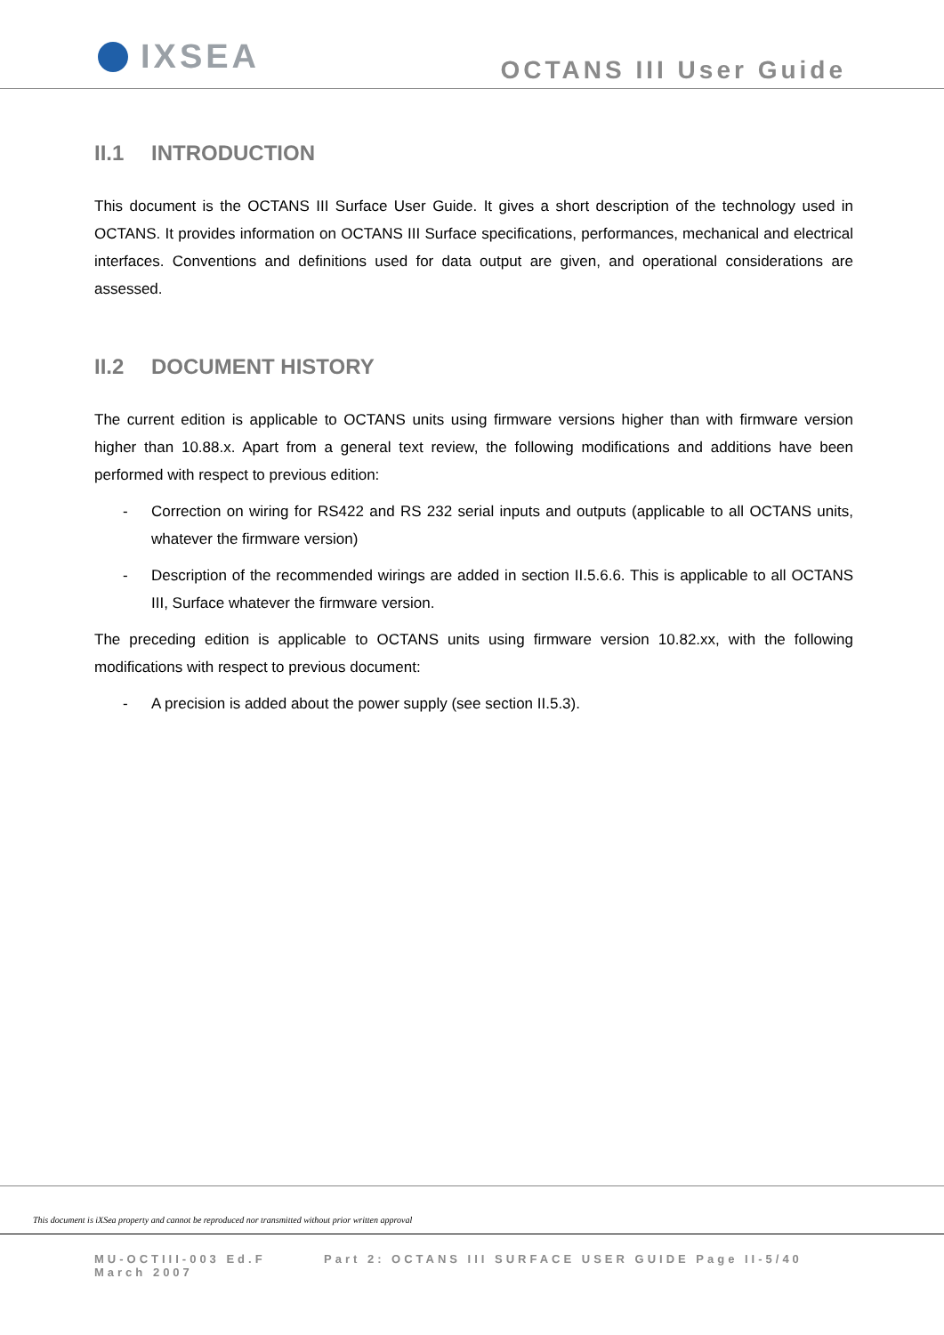IXSEA
OCTANS III User Guide
II.1 INTRODUCTION
This document is the OCTANS III Surface User Guide. It gives a short description of the technology used in OCTANS. It provides information on OCTANS III Surface specifications, performances, mechanical and electrical interfaces. Conventions and definitions used for data output are given, and operational considerations are assessed.
II.2 DOCUMENT HISTORY
The current edition is applicable to OCTANS units using firmware versions higher than with firmware version higher than 10.88.x. Apart from a general text review, the following modifications and additions have been performed with respect to previous edition:
- Correction on wiring for RS422 and RS 232 serial inputs and outputs (applicable to all OCTANS units, whatever the firmware version)
- Description of the recommended wirings are added in section II.5.6.6. This is applicable to all OCTANS III, Surface whatever the firmware version.
The preceding edition is applicable to OCTANS units using firmware version 10.82.xx, with the following modifications with respect to previous document:
- A precision is added about the power supply (see section II.5.3).
This document is iXSea property and cannot be reproduced nor transmitted without prior written approval
MU-OCTIII-003 Ed.F March 2007
Part 2: OCTANS III SURFACE USER GUIDE Page II-5/40